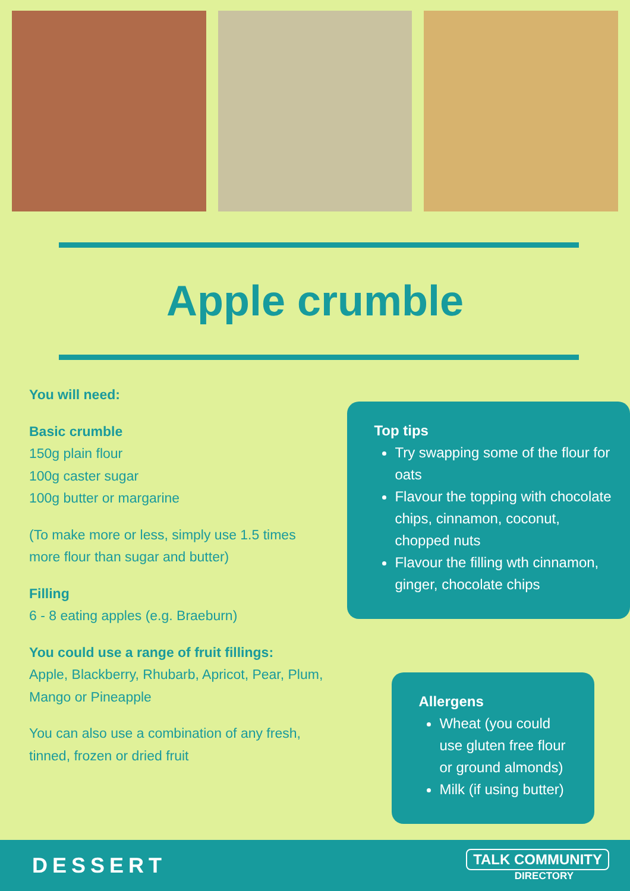Apple crumble
You will need:
Basic crumble
150g plain flour
100g caster sugar
100g butter or margarine
(To make more or less, simply use 1.5 times more flour than sugar and butter)
Filling
6 - 8 eating apples (e.g. Braeburn)
You could use a range of fruit fillings:
Apple, Blackberry, Rhubarb, Apricot, Pear, Plum, Mango or Pineapple
You can also use a combination of any fresh, tinned, frozen or dried fruit
Top tips
Try swapping some of the flour for oats
Flavour the topping with chocolate chips, cinnamon, coconut, chopped nuts
Flavour the filling wth cinnamon, ginger, chocolate chips
Allergens
Wheat (you could use gluten free flour or ground almonds)
Milk (if using butter)
DESSERT
TALK COMMUNITY
DIRECTORY